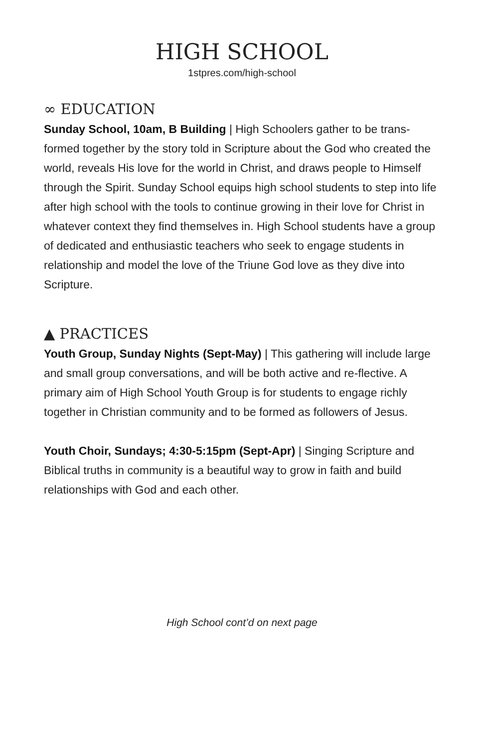HIGH SCHOOL
1stpres.com/high-school
∞ EDUCATION
Sunday School, 10am, B Building | High Schoolers gather to be trans-formed together by the story told in Scripture about the God who created the world, reveals His love for the world in Christ, and draws people to Himself through the Spirit. Sunday School equips high school students to step into life after high school with the tools to continue growing in their love for Christ in whatever context they find themselves in. High School students have a group of dedicated and enthusiastic teachers who seek to engage students in relationship and model the love of the Triune God love as they dive into Scripture.
▲ PRACTICES
Youth Group, Sunday Nights (Sept-May) | This gathering will include large and small group conversations, and will be both active and re-flective. A primary aim of High School Youth Group is for students to engage richly together in Christian community and to be formed as followers of Jesus.
Youth Choir, Sundays; 4:30-5:15pm (Sept-Apr) | Singing Scripture and Biblical truths in community is a beautiful way to grow in faith and build relationships with God and each other.
High School cont’d on next page